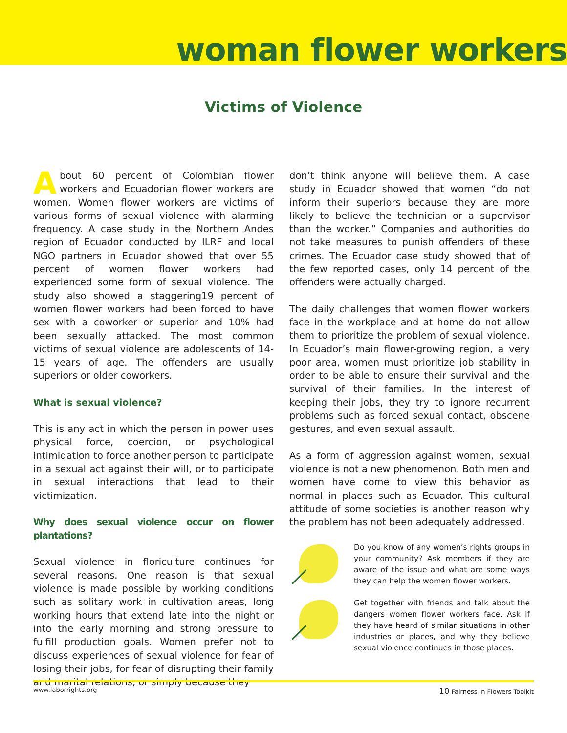woman flower workers
Victims of Violence
About 60 percent of Colombian flower workers and Ecuadorian flower workers are women. Women flower workers are victims of various forms of sexual violence with alarming frequency. A case study in the Northern Andes region of Ecuador conducted by ILRF and local NGO partners in Ecuador showed that over 55 percent of women flower workers had experienced some form of sexual violence. The study also showed a staggering19 percent of women flower workers had been forced to have sex with a coworker or superior and 10% had been sexually attacked. The most common victims of sexual violence are adolescents of 14-15 years of age. The offenders are usually superiors or older coworkers.
What is sexual violence?
This is any act in which the person in power uses physical force, coercion, or psychological intimidation to force another person to participate in a sexual act against their will, or to participate in sexual interactions that lead to their victimization.
Why does sexual violence occur on flower plantations?
Sexual violence in floriculture continues for several reasons. One reason is that sexual violence is made possible by working conditions such as solitary work in cultivation areas, long working hours that extend late into the night or into the early morning and strong pressure to fulfill production goals. Women prefer not to discuss experiences of sexual violence for fear of losing their jobs, for fear of disrupting their family and marital relations, or simply because they
don’t think anyone will believe them. A case study in Ecuador showed that women “do not inform their superiors because they are more likely to believe the technician or a supervisor than the worker.” Companies and authorities do not take measures to punish offenders of these crimes. The Ecuador case study showed that of the few reported cases, only 14 percent of the offenders were actually charged.
The daily challenges that women flower workers face in the workplace and at home do not allow them to prioritize the problem of sexual violence. In Ecuador’s main flower-growing region, a very poor area, women must prioritize job stability in order to be able to ensure their survival and the survival of their families. In the interest of keeping their jobs, they try to ignore recurrent problems such as forced sexual contact, obscene gestures, and even sexual assault.
As a form of aggression against women, sexual violence is not a new phenomenon. Both men and women have come to view this behavior as normal in places such as Ecuador. This cultural attitude of some societies is another reason why the problem has not been adequately addressed.
Do you know of any women’s rights groups in your community? Ask members if they are aware of the issue and what are some ways they can help the women flower workers.
Get together with friends and talk about the dangers women flower workers face. Ask if they have heard of similar situations in other industries or places, and why they believe sexual violence continues in those places.
www.laborrights.org 10 Fairness in Flowers Toolkit